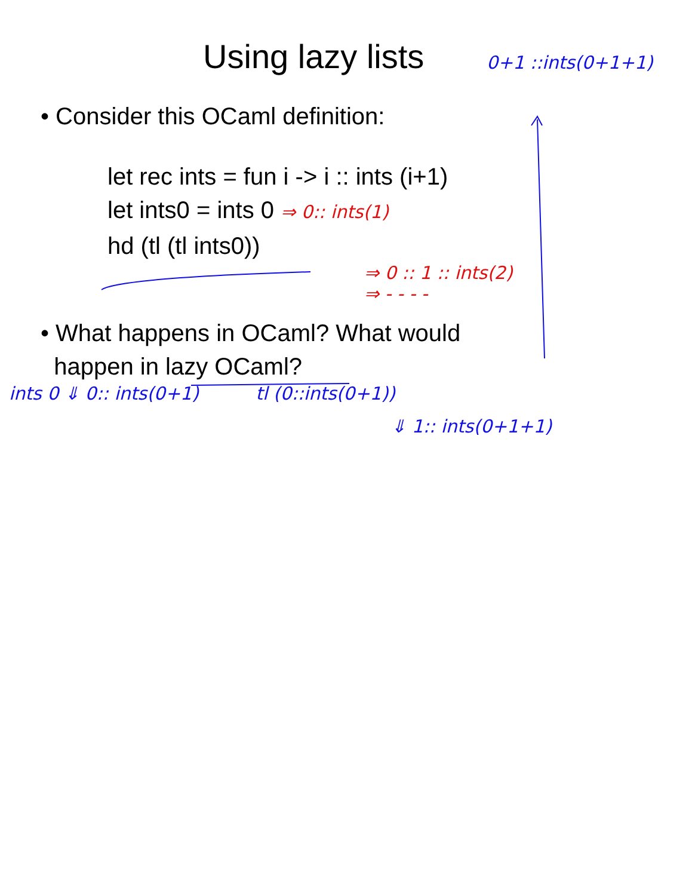Using lazy lists
0+1 ::ints(0+1+1)
• Consider this OCaml definition:
let rec ints = fun i -> i :: ints (i+1)
let ints0 = ints 0 ⇒ 0:: ints(1)
hd (tl (tl ints0))
⇒ 0 :: 1 :: ints(2)
⇒ - - - -
• What happens in OCaml? What would
happen in lazy OCaml?
ints 0 ⇓ 0:: ints(0+1) tl (0::ints(0+1))
⇓ 1:: ints(0+1+1)